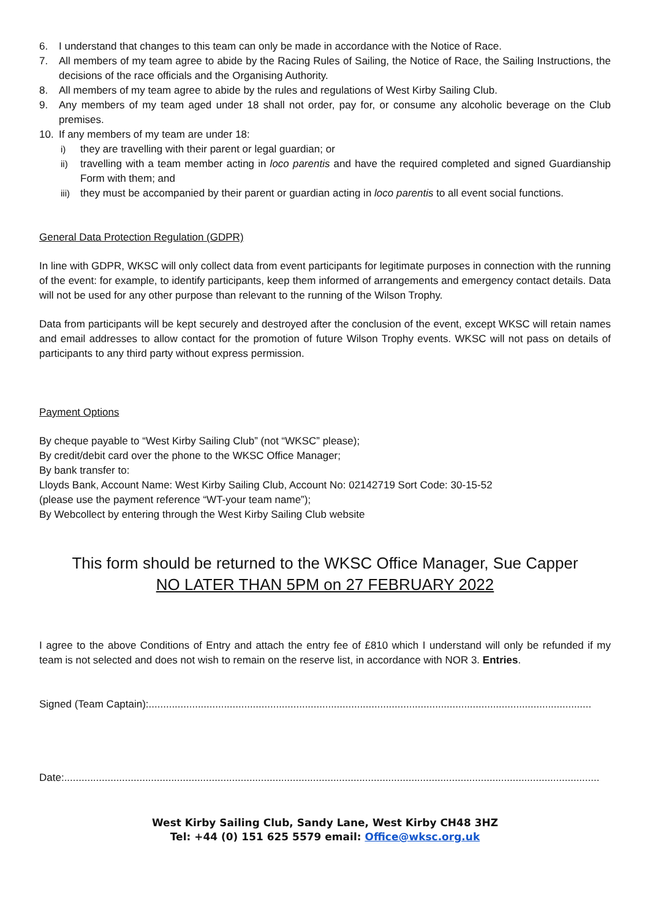6. I understand that changes to this team can only be made in accordance with the Notice of Race.
7. All members of my team agree to abide by the Racing Rules of Sailing, the Notice of Race, the Sailing Instructions, the decisions of the race officials and the Organising Authority.
8. All members of my team agree to abide by the rules and regulations of West Kirby Sailing Club.
9. Any members of my team aged under 18 shall not order, pay for, or consume any alcoholic beverage on the Club premises.
10. If any members of my team are under 18:
i) they are travelling with their parent or legal guardian; or
ii) travelling with a team member acting in loco parentis and have the required completed and signed Guardianship Form with them; and
iii)
they must be accompanied by their parent or guardian acting in loco parentis to all event social functions.
General Data Protection Regulation (GDPR)
In line with GDPR, WKSC will only collect data from event participants for legitimate purposes in connection with the running of the event: for example, to identify participants, keep them informed of arrangements and emergency contact details. Data will not be used for any other purpose than relevant to the running of the Wilson Trophy.
Data from participants will be kept securely and destroyed after the conclusion of the event, except WKSC will retain names and email addresses to allow contact for the promotion of future Wilson Trophy events. WKSC will not pass on details of participants to any third party without express permission.
Payment Options
By cheque payable to “West Kirby Sailing Club” (not “WKSC” please);
By credit/debit card over the phone to the WKSC Office Manager;
By bank transfer to:
Lloyds Bank, Account Name: West Kirby Sailing Club, Account No: 02142719 Sort Code: 30-15-52
(please use the payment reference “WT-your team name”);
By Webcollect by entering through the West Kirby Sailing Club website
This form should be returned to the WKSC Office Manager, Sue Capper
NO LATER THAN 5PM on 27 FEBRUARY 2022
I agree to the above Conditions of Entry and attach the entry fee of £810 which I understand will only be refunded if my team is not selected and does not wish to remain on the reserve list, in accordance with NOR 3. Entries.
Signed (Team Captain):.........................................................................................................................................................
Date:.........................................................................................................................................................................................
West Kirby Sailing Club, Sandy Lane, West Kirby CH48 3HZ
Tel: +44 (0) 151 625 5579 email: Office@wksc.org.uk